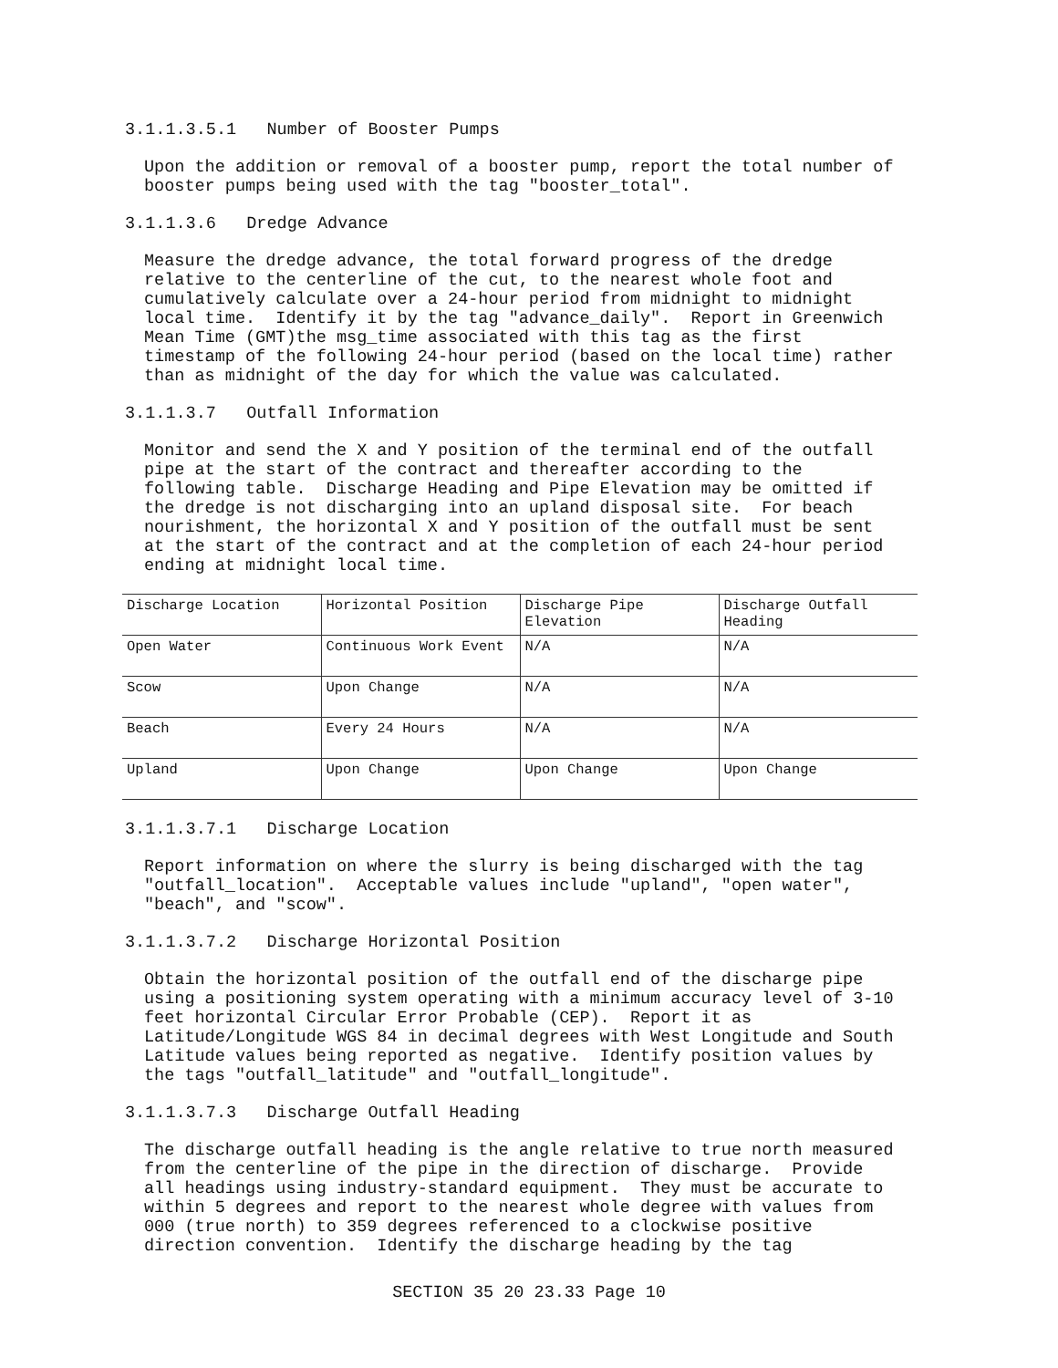3.1.1.3.5.1 Number of Booster Pumps
Upon the addition or removal of a booster pump, report the total number of booster pumps being used with the tag "booster_total".
3.1.1.3.6 Dredge Advance
Measure the dredge advance, the total forward progress of the dredge relative to the centerline of the cut, to the nearest whole foot and cumulatively calculate over a 24-hour period from midnight to midnight local time. Identify it by the tag "advance_daily". Report in Greenwich Mean Time (GMT)the msg_time associated with this tag as the first timestamp of the following 24-hour period (based on the local time) rather than as midnight of the day for which the value was calculated.
3.1.1.3.7 Outfall Information
Monitor and send the X and Y position of the terminal end of the outfall pipe at the start of the contract and thereafter according to the following table. Discharge Heading and Pipe Elevation may be omitted if the dredge is not discharging into an upland disposal site. For beach nourishment, the horizontal X and Y position of the outfall must be sent at the start of the contract and at the completion of each 24-hour period ending at midnight local time.
| Discharge Location | Horizontal Position | Discharge Pipe Elevation | Discharge Outfall Heading |
| Open Water | Continuous Work Event | N/A | N/A |
| Scow | Upon Change | N/A | N/A |
| Beach | Every 24 Hours | N/A | N/A |
| Upland | Upon Change | Upon Change | Upon Change |
3.1.1.3.7.1 Discharge Location
Report information on where the slurry is being discharged with the tag "outfall_location". Acceptable values include "upland", "open water", "beach", and "scow".
3.1.1.3.7.2 Discharge Horizontal Position
Obtain the horizontal position of the outfall end of the discharge pipe using a positioning system operating with a minimum accuracy level of 3-10 feet horizontal Circular Error Probable (CEP). Report it as Latitude/Longitude WGS 84 in decimal degrees with West Longitude and South Latitude values being reported as negative. Identify position values by the tags "outfall_latitude" and "outfall_longitude".
3.1.1.3.7.3 Discharge Outfall Heading
The discharge outfall heading is the angle relative to true north measured from the centerline of the pipe in the direction of discharge. Provide all headings using industry-standard equipment. They must be accurate to within 5 degrees and report to the nearest whole degree with values from 000 (true north) to 359 degrees referenced to a clockwise positive direction convention. Identify the discharge heading by the tag
SECTION 35 20 23.33 Page 10